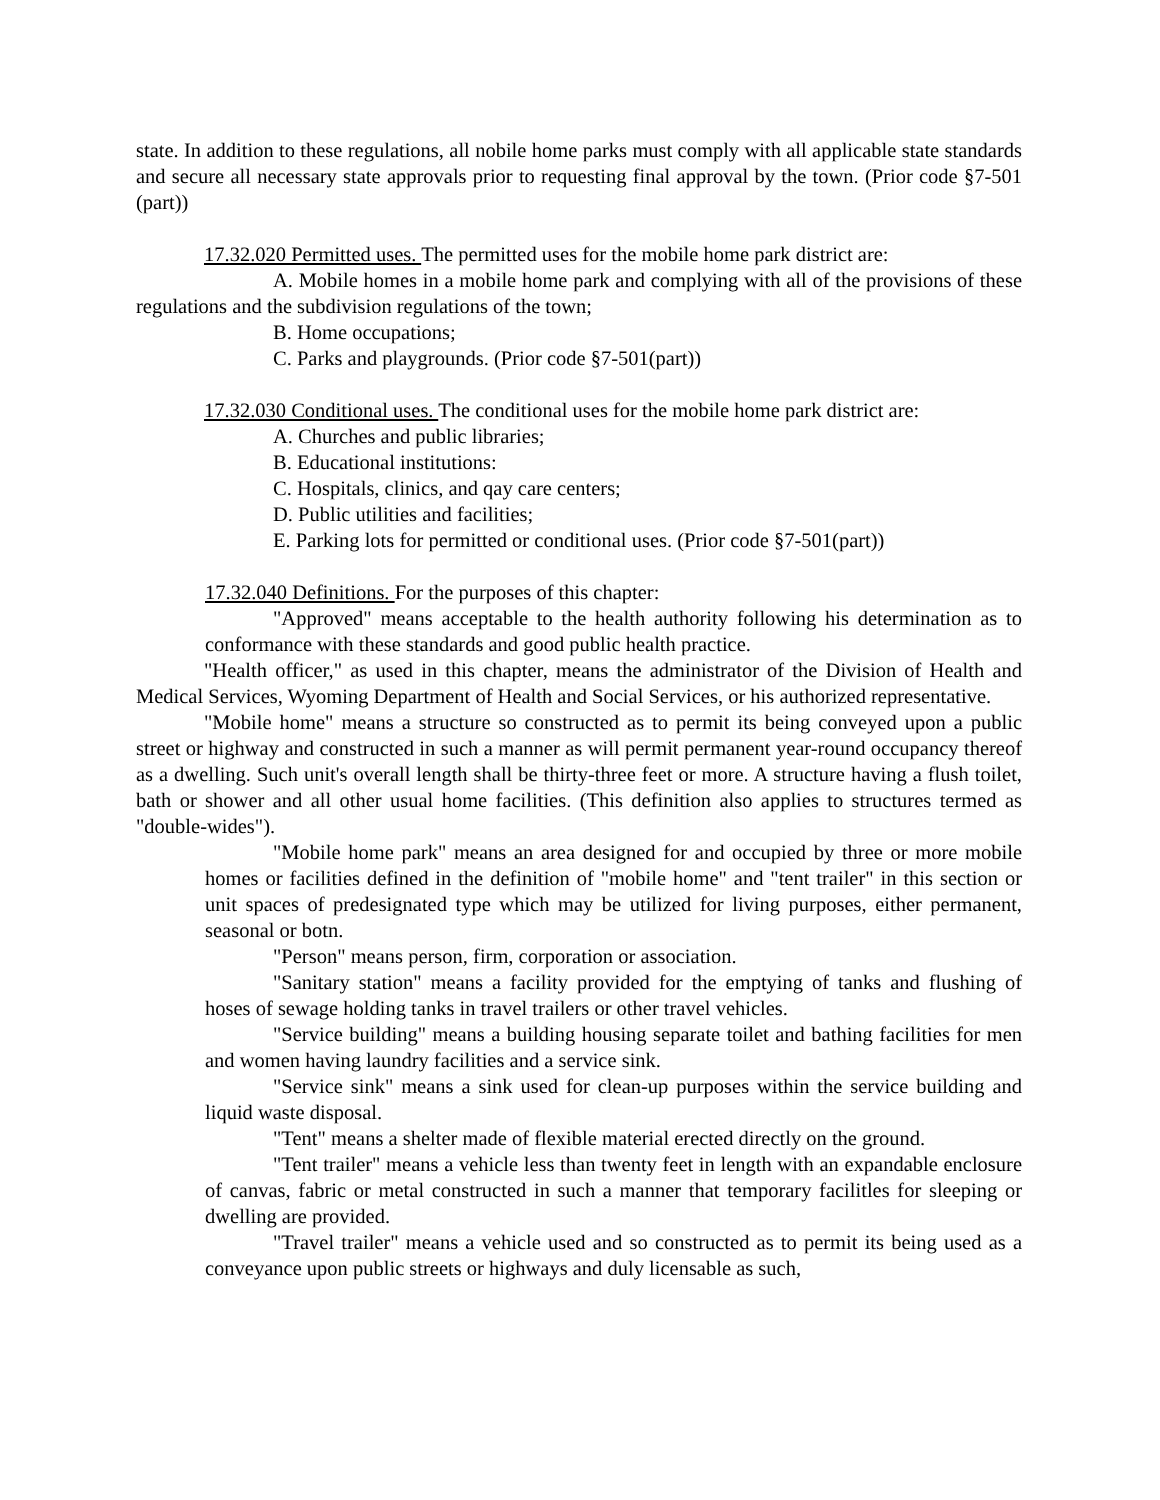state. In addition to these regulations, all nobile home parks must comply with all applicable state standards and secure all necessary state approvals prior to requesting final approval by the town. (Prior code §7-501 (part))
17.32.020 Permitted uses. The permitted uses for the mobile home park district are:
A. Mobile homes in a mobile home park and complying with all of the provisions of these regulations and the subdivision regulations of the town;
B. Home occupations;
C. Parks and playgrounds. (Prior code §7-501(part))
17.32.030 Conditional uses. The conditional uses for the mobile home park district are:
A. Churches and public libraries;
B. Educational institutions:
C. Hospitals, clinics, and qay care centers;
D. Public utilities and facilities;
E. Parking lots for permitted or conditional uses. (Prior code §7-501(part))
17.32.040 Definitions. For the purposes of this chapter:
"Approved" means acceptable to the health authority following his determination as to conformance with these standards and good public health practice.
"Health officer," as used in this chapter, means the administrator of the Division of Health and Medical Services, Wyoming Department of Health and Social Services, or his authorized representative.
"Mobile home" means a structure so constructed as to permit its being conveyed upon a public street or highway and constructed in such a manner as will permit permanent year-round occupancy thereof as a dwelling. Such unit's overall length shall be thirty-three feet or more. A structure having a flush toilet, bath or shower and all other usual home facilities. (This definition also applies to structures termed as "double-wides").
"Mobile home park" means an area designed for and occupied by three or more mobile homes or facilities defined in the definition of "mobile home" and "tent trailer" in this section or unit spaces of predesignated type which may be utilized for living purposes, either permanent, seasonal or botn.
"Person" means person, firm, corporation or association.
"Sanitary station" means a facility provided for the emptying of tanks and flushing of hoses of sewage holding tanks in travel trailers or other travel vehicles.
"Service building" means a building housing separate toilet and bathing facilities for men and women having laundry facilities and a service sink.
"Service sink" means a sink used for clean-up purposes within the service building and liquid waste disposal.
"Tent" means a shelter made of flexible material erected directly on the ground.
"Tent trailer" means a vehicle less than twenty feet in length with an expandable enclosure of canvas, fabric or metal constructed in such a manner that temporary facilitles for sleeping or dwelling are provided.
"Travel trailer" means a vehicle used and so constructed as to permit its being used as a conveyance upon public streets or highways and duly licensable as such,